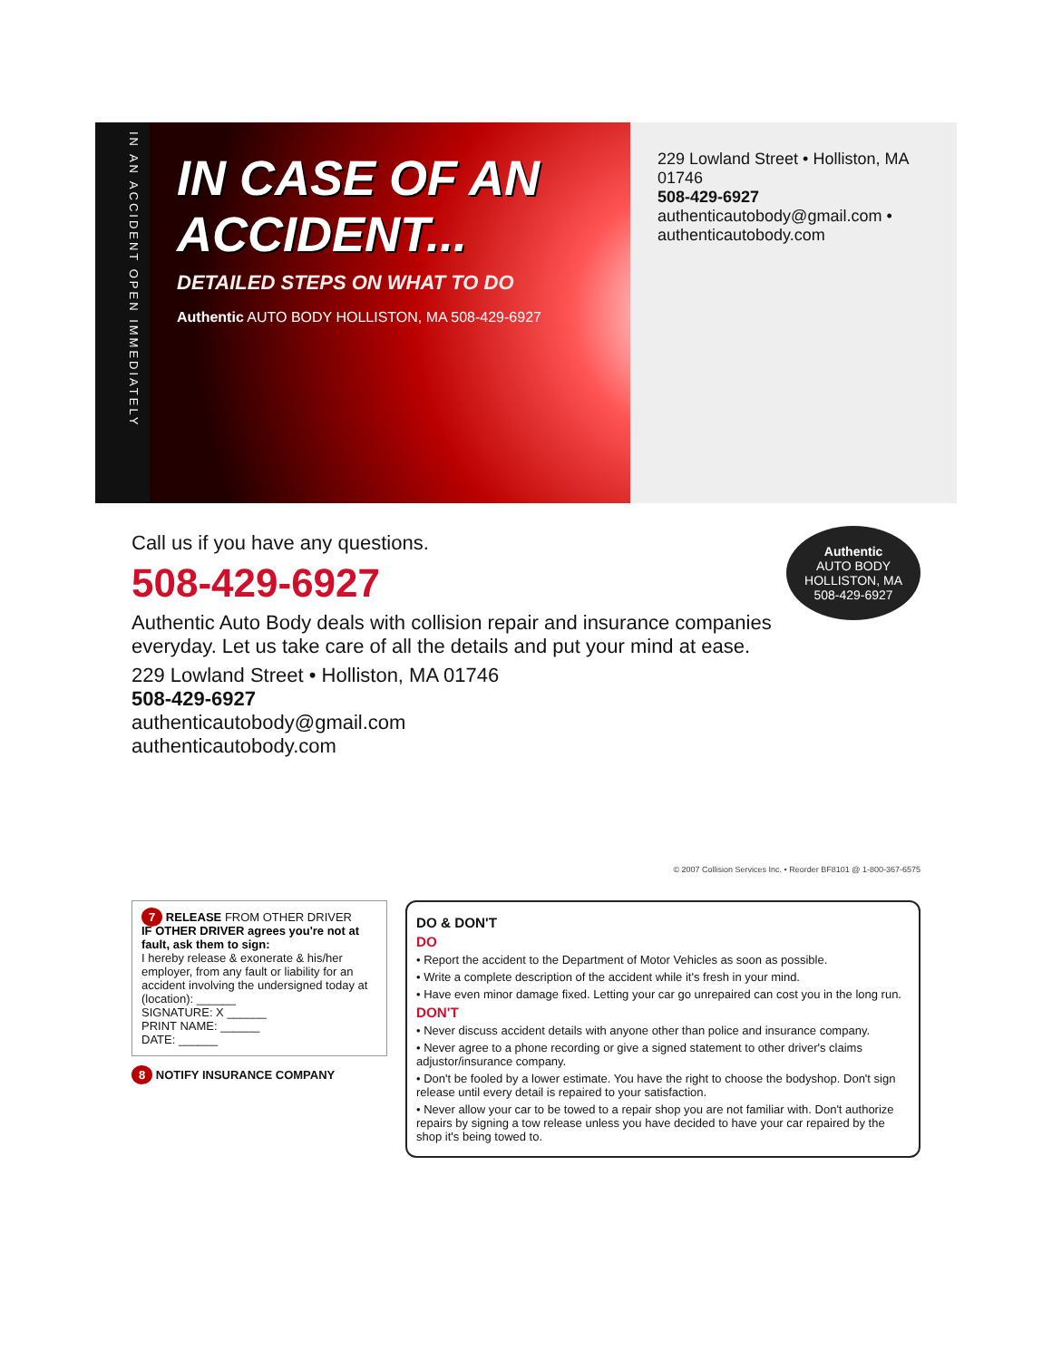IN AN ACCIDENT OPEN IMMEDIATELY
IN CASE OF AN ACCIDENT...
DETAILED STEPS ON WHAT TO DO
Authentic AUTO BODY HOLLISTON, MA 508-429-6927
229 Lowland Street • Holliston, MA 01746
508-429-6927
authenticautobody@gmail.com • authenticautobody.com
Authentic
AUTO BODY
HOLLISTON, MA
508-429-6927
Call us if you have any questions.
508-429-6927
Authentic Auto Body deals with collision repair and insurance companies everyday. Let us take care of all the details and put your mind at ease.
229 Lowland Street • Holliston, MA 01746
508-429-6927
authenticautobody@gmail.com
authenticautobody.com
© 2007 Collision Services Inc. • Reorder BF8101 @ 1-800-367-6575
7 RELEASE FROM OTHER DRIVER
IF OTHER DRIVER agrees you're not at fault, ask them to sign:
I hereby release & exonerate & his/her employer, from any fault or liability for an accident involving the undersigned today at (location): ______
SIGNATURE: X ______
PRINT NAME: ______
DATE: ______
8 NOTIFY INSURANCE COMPANY
DO & DON'T
DO
• Report the accident to the Department of Motor Vehicles as soon as possible.
• Write a complete description of the accident while it's fresh in your mind.
• Have even minor damage fixed. Letting your car go unrepaired can cost you in the long run.
DON'T
• Never discuss accident details with anyone other than police and insurance company.
• Never agree to a phone recording or give a signed statement to other driver's claims adjustor/insurance company.
• Don't be fooled by a lower estimate. You have the right to choose the bodyshop. Don't sign release until every detail is repaired to your satisfaction.
• Never allow your car to be towed to a repair shop you are not familiar with. Don't authorize repairs by signing a tow release unless you have decided to have your car repaired by the shop it's being towed to.